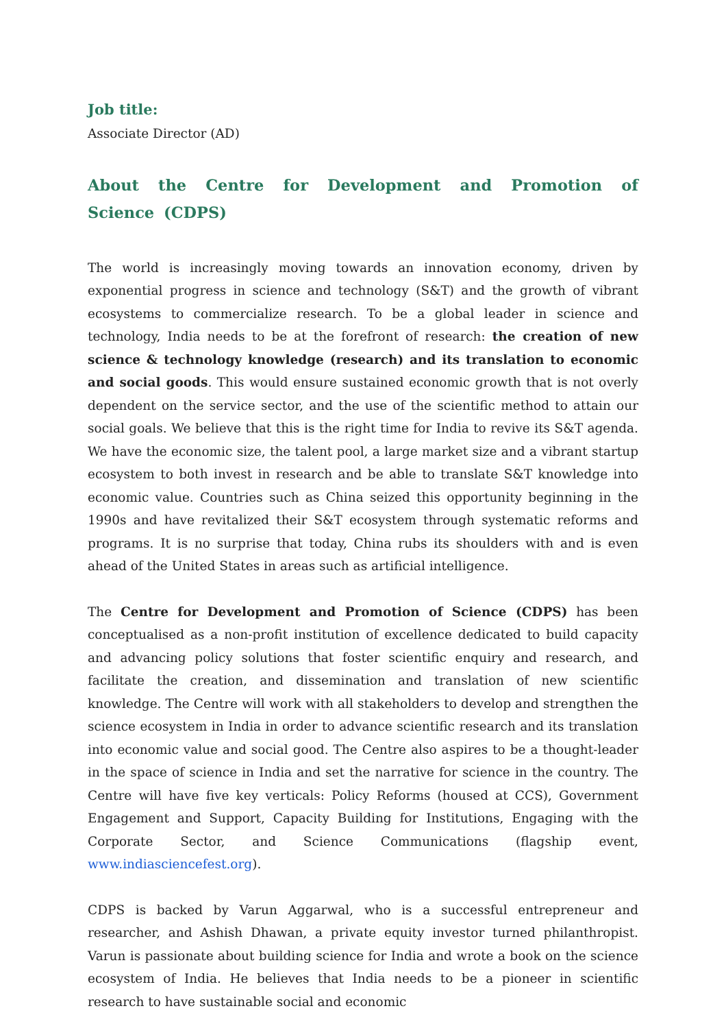Job title:
Associate Director (AD)
About the Centre for Development and Promotion of Science (CDPS)
The world is increasingly moving towards an innovation economy, driven by exponential progress in science and technology (S&T) and the growth of vibrant ecosystems to commercialize research. To be a global leader in science and technology, India needs to be at the forefront of research: the creation of new science & technology knowledge (research) and its translation to economic and social goods. This would ensure sustained economic growth that is not overly dependent on the service sector, and the use of the scientific method to attain our social goals. We believe that this is the right time for India to revive its S&T agenda. We have the economic size, the talent pool, a large market size and a vibrant startup ecosystem to both invest in research and be able to translate S&T knowledge into economic value. Countries such as China seized this opportunity beginning in the 1990s and have revitalized their S&T ecosystem through systematic reforms and programs. It is no surprise that today, China rubs its shoulders with and is even ahead of the United States in areas such as artificial intelligence.
The Centre for Development and Promotion of Science (CDPS) has been conceptualised as a non-profit institution of excellence dedicated to build capacity and advancing policy solutions that foster scientific enquiry and research, and facilitate the creation, and dissemination and translation of new scientific knowledge. The Centre will work with all stakeholders to develop and strengthen the science ecosystem in India in order to advance scientific research and its translation into economic value and social good. The Centre also aspires to be a thought-leader in the space of science in India and set the narrative for science in the country. The Centre will have five key verticals: Policy Reforms (housed at CCS), Government Engagement and Support, Capacity Building for Institutions, Engaging with the Corporate Sector, and Science Communications (flagship event, www.indiasciencefest.org).
CDPS is backed by Varun Aggarwal, who is a successful entrepreneur and researcher, and Ashish Dhawan, a private equity investor turned philanthropist. Varun is passionate about building science for India and wrote a book on the science ecosystem of India. He believes that India needs to be a pioneer in scientific research to have sustainable social and economic